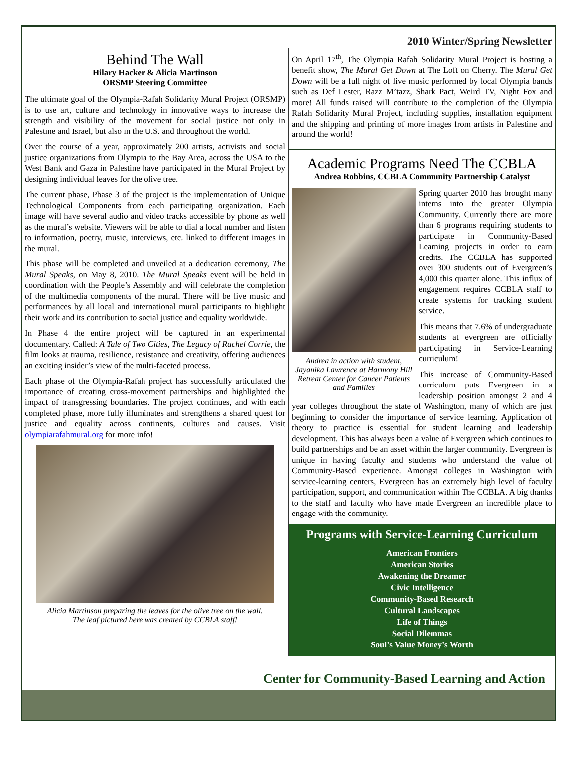2010 Winter/Spring Newsletter
Behind The Wall
Hilary Hacker & Alicia Martinson
ORSMP Steering Committee
The ultimate goal of the Olympia-Rafah Solidarity Mural Project (ORSMP) is to use art, culture and technology in innovative ways to increase the strength and visibility of the movement for social justice not only in Palestine and Israel, but also in the U.S. and throughout the world.
Over the course of a year, approximately 200 artists, activists and social justice organizations from Olympia to the Bay Area, across the USA to the West Bank and Gaza in Palestine have participated in the Mural Project by designing individual leaves for the olive tree.
The current phase, Phase 3 of the project is the implementation of Unique Technological Components from each participating organization. Each image will have several audio and video tracks accessible by phone as well as the mural’s website. Viewers will be able to dial a local number and listen to information, poetry, music, interviews, etc. linked to different images in the mural.
This phase will be completed and unveiled at a dedication ceremony, The Mural Speaks, on May 8, 2010. The Mural Speaks event will be held in coordination with the People’s Assembly and will celebrate the completion of the multimedia components of the mural. There will be live music and performances by all local and international mural participants to highlight their work and its contribution to social justice and equality worldwide.
In Phase 4 the entire project will be captured in an experimental documentary. Called: A Tale of Two Cities, The Legacy of Rachel Corrie, the film looks at trauma, resilience, resistance and creativity, offering audiences an exciting insider’s view of the multi-faceted process.
Each phase of the Olympia-Rafah project has successfully articulated the importance of creating cross-movement partnerships and highlighted the impact of transgressing boundaries. The project continues, and with each completed phase, more fully illuminates and strengthens a shared quest for justice and equality across continents, cultures and causes. Visit olympiarafahmural.org for more info!
Alicia Martinson preparing the leaves for the olive tree on the wall.
The leaf pictured here was created by CCBLA staff!
On April 17<sup>th</sup>, The Olympia Rafah Solidarity Mural Project is hosting a benefit show, The Mural Get Down at The Loft on Cherry. The Mural Get Down will be a full night of live music performed by local Olympia bands such as Def Lester, Razz M’tazz, Shark Pact, Weird TV, Night Fox and more! All funds raised will contribute to the completion of the Olympia Rafah Solidarity Mural Project, including supplies, installation equipment and the shipping and printing of more images from artists in Palestine and around the world!
Academic Programs Need The CCBLA
Andrea Robbins, CCBLA Community Partnership Catalyst
Andrea in action with student, Jayanika Lawrence at Harmony Hill Retreat Center for Cancer Patients and Families
Spring quarter 2010 has brought many interns into the greater Olympia Community. Currently there are more than 6 programs requiring students to participate in Community-Based Learning projects in order to earn credits. The CCBLA has supported over 300 students out of Evergreen’s 4,000 this quarter alone. This influx of engagement requires CCBLA staff to create systems for tracking student service.
This means that 7.6% of undergraduate students at evergreen are officially participating in Service-Learning curriculum!
This increase of Community-Based curriculum puts Evergreen in a leadership position amongst 2 and 4 year colleges throughout the state of Washington, many of which are just beginning to consider the importance of service learning. Application of theory to practice is essential for student learning and leadership development. This has always been a value of Evergreen which continues to build partnerships and be an asset within the larger community. Evergreen is unique in having faculty and students who understand the value of Community-Based experience. Amongst colleges in Washington with service-learning centers, Evergreen has an extremely high level of faculty participation, support, and communication within The CCBLA. A big thanks to the staff and faculty who have made Evergreen an incredible place to engage with the community.
Programs with Service-Learning Curriculum
American Frontiers
American Stories
Awakening the Dreamer
Civic Intelligence
Community-Based Research
Cultural Landscapes
Life of Things
Social Dilemmas
Soul’s Value Money’s Worth
Center for Community-Based Learning and Action